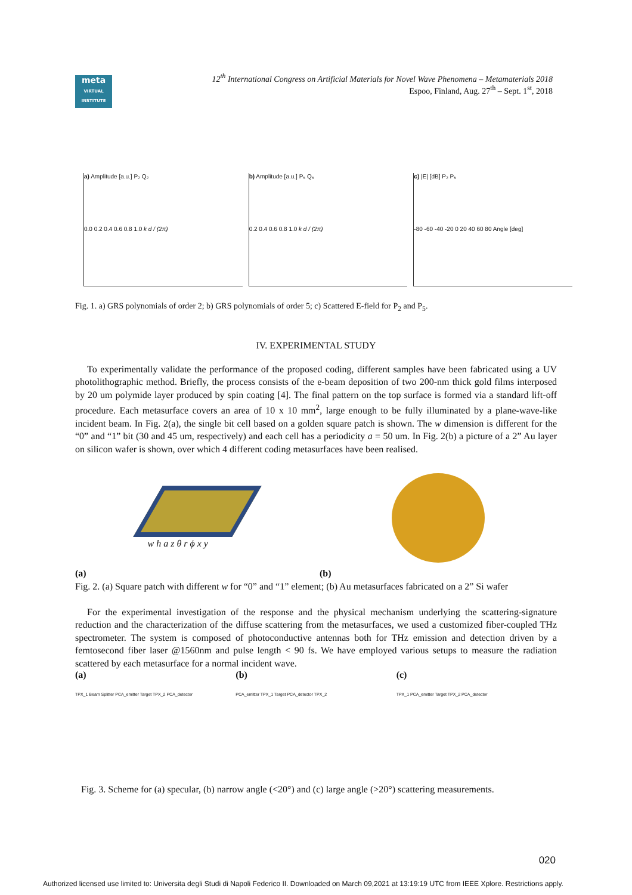meta
VIRTUAL INSTITUTE
12<sup>th</sup> International Congress on Artificial Materials for Novel Wave Phenomena – Metamaterials 2018
Espoo, Finland, Aug. 27<sup>th</sup> – Sept. 1<sup>st</sup>, 2018
a) Amplitude [a.u.] P₂ Q₂
0.0 0.2 0.4 0.6 0.8 1.0 k d / (2π)
b) Amplitude [a.u.] P₅ Q₅
0.2 0.4 0.6 0.8 1.0 k d / (2π)
c) |E| [dB] P₂ P₅
-80 -60 -40 -20 0 20 40 60 80 Angle [deg]
Fig. 1. a) GRS polynomials of order 2; b) GRS polynomials of order 5; c) Scattered E-field for P<sub>2</sub> and P<sub>5</sub>.
IV. EXPERIMENTAL STUDY
To experimentally validate the performance of the proposed coding, different samples have been fabricated using a UV photolithographic method. Briefly, the process consists of the e-beam deposition of two 200-nm thick gold films interposed by 20 um polymide layer produced by spin coating [4]. The final pattern on the top surface is formed via a standard lift-off procedure. Each metasurface covers an area of 10 x 10 mm<sup>2</sup>, large enough to be fully illuminated by a plane-wave-like incident beam. In Fig. 2(a), the single bit cell based on a golden square patch is shown. The w dimension is different for the “0” and “1” bit (30 and 45 um, respectively) and each cell has a periodicity a = 50 um. In Fig. 2(b) a picture of a 2” Au layer on silicon wafer is shown, over which 4 different coding metasurfaces have been realised.
w h a z θ r ϕ x y
(a) (b)
Fig. 2. (a) Square patch with different w for “0” and “1” element; (b) Au metasurfaces fabricated on a 2” Si wafer
For the experimental investigation of the response and the physical mechanism underlying the scattering-signature reduction and the characterization of the diffuse scattering from the metasurfaces, we used a customized fiber-coupled THz spectrometer. The system is composed of photoconductive antennas both for THz emission and detection driven by a femtosecond fiber laser @1560nm and pulse length < 90 fs. We have employed various setups to measure the radiation scattered by each metasurface for a normal incident wave.
(a)
TPX_1 Beam Splitter PCA_emitter Target TPX_2 PCA_detector
(b)
PCA_emitter TPX_1 Target PCA_detector TPX_2
(c)
TPX_1 PCA_emitter Target TPX_2 PCA_detector
Fig. 3. Scheme for (a) specular, (b) narrow angle (<20°) and (c) large angle (>20°) scattering measurements.
020
Authorized licensed use limited to: Universita degli Studi di Napoli Federico II. Downloaded on March 09,2021 at 13:19:19 UTC from IEEE Xplore. Restrictions apply.